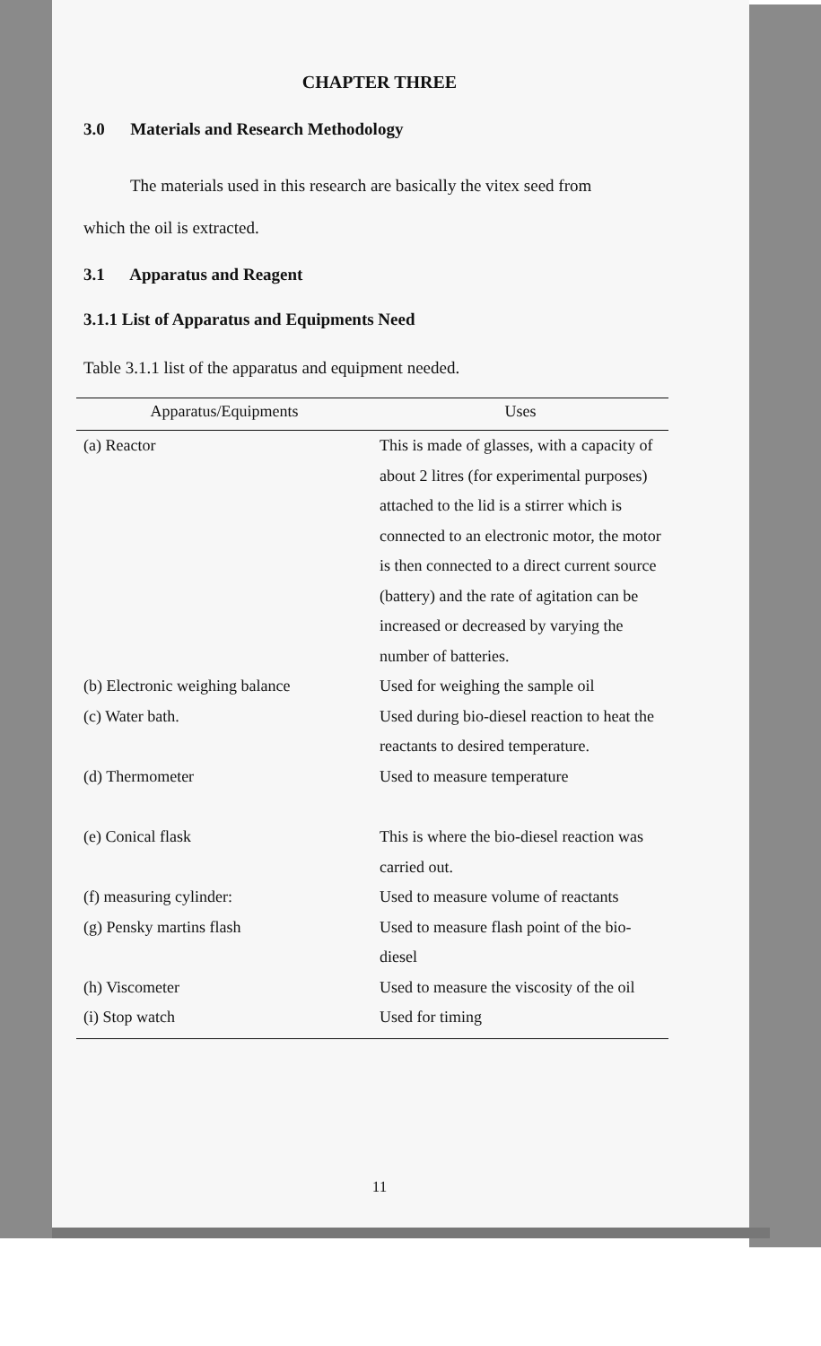CHAPTER THREE
3.0 Materials and Research Methodology
The materials used in this research are basically the vitex seed from
which the oil is extracted.
3.1 Apparatus and Reagent
3.1.1 List of Apparatus and Equipments Need
Table 3.1.1 list of the apparatus and equipment needed.
| Apparatus/Equipments | Uses |
| --- | --- |
| (a) Reactor | This is made of glasses, with a capacity of about 2 litres (for experimental purposes) attached to the lid is a stirrer which is connected to an electronic motor, the motor is then connected to a direct current source (battery) and the rate of agitation can be increased or decreased by varying the number of batteries. |
| (b) Electronic weighing balance | Used for weighing the sample oil |
| (c) Water bath. | Used during bio-diesel reaction to heat the reactants to desired temperature. |
| (d) Thermometer | Used to measure temperature |
| (e) Conical flask | This is where the bio-diesel reaction was carried out. |
| (f) measuring cylinder: | Used to measure volume of reactants |
| (g) Pensky martins flash | Used to measure flash point of the bio-diesel |
| (h) Viscometer | Used to measure the viscosity of the oil |
| (i) Stop watch | Used for timing |
11